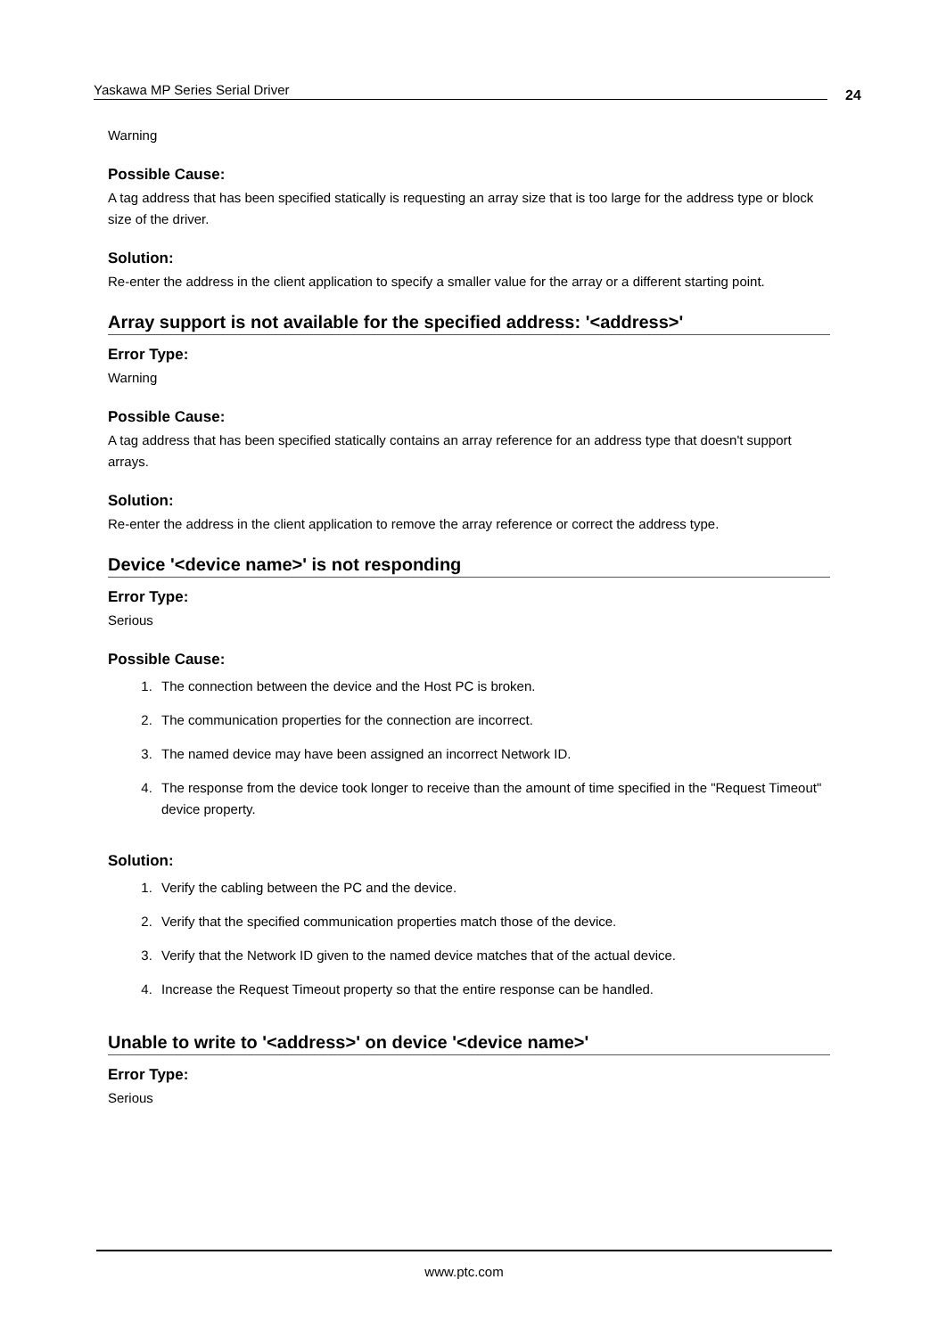Yaskawa MP Series Serial Driver 24
Warning
Possible Cause:
A tag address that has been specified statically is requesting an array size that is too large for the address type or block size of the driver.
Solution:
Re-enter the address in the client application to specify a smaller value for the array or a different starting point.
Array support is not available for the specified address: '<address>'
Error Type:
Warning
Possible Cause:
A tag address that has been specified statically contains an array reference for an address type that doesn't support arrays.
Solution:
Re-enter the address in the client application to remove the array reference or correct the address type.
Device '<device name>' is not responding
Error Type:
Serious
Possible Cause:
1. The connection between the device and the Host PC is broken.
2. The communication properties for the connection are incorrect.
3. The named device may have been assigned an incorrect Network ID.
4. The response from the device took longer to receive than the amount of time specified in the "Request Timeout" device property.
Solution:
1. Verify the cabling between the PC and the device.
2. Verify that the specified communication properties match those of the device.
3. Verify that the Network ID given to the named device matches that of the actual device.
4. Increase the Request Timeout property so that the entire response can be handled.
Unable to write to '<address>' on device '<device name>'
Error Type:
Serious
www.ptc.com